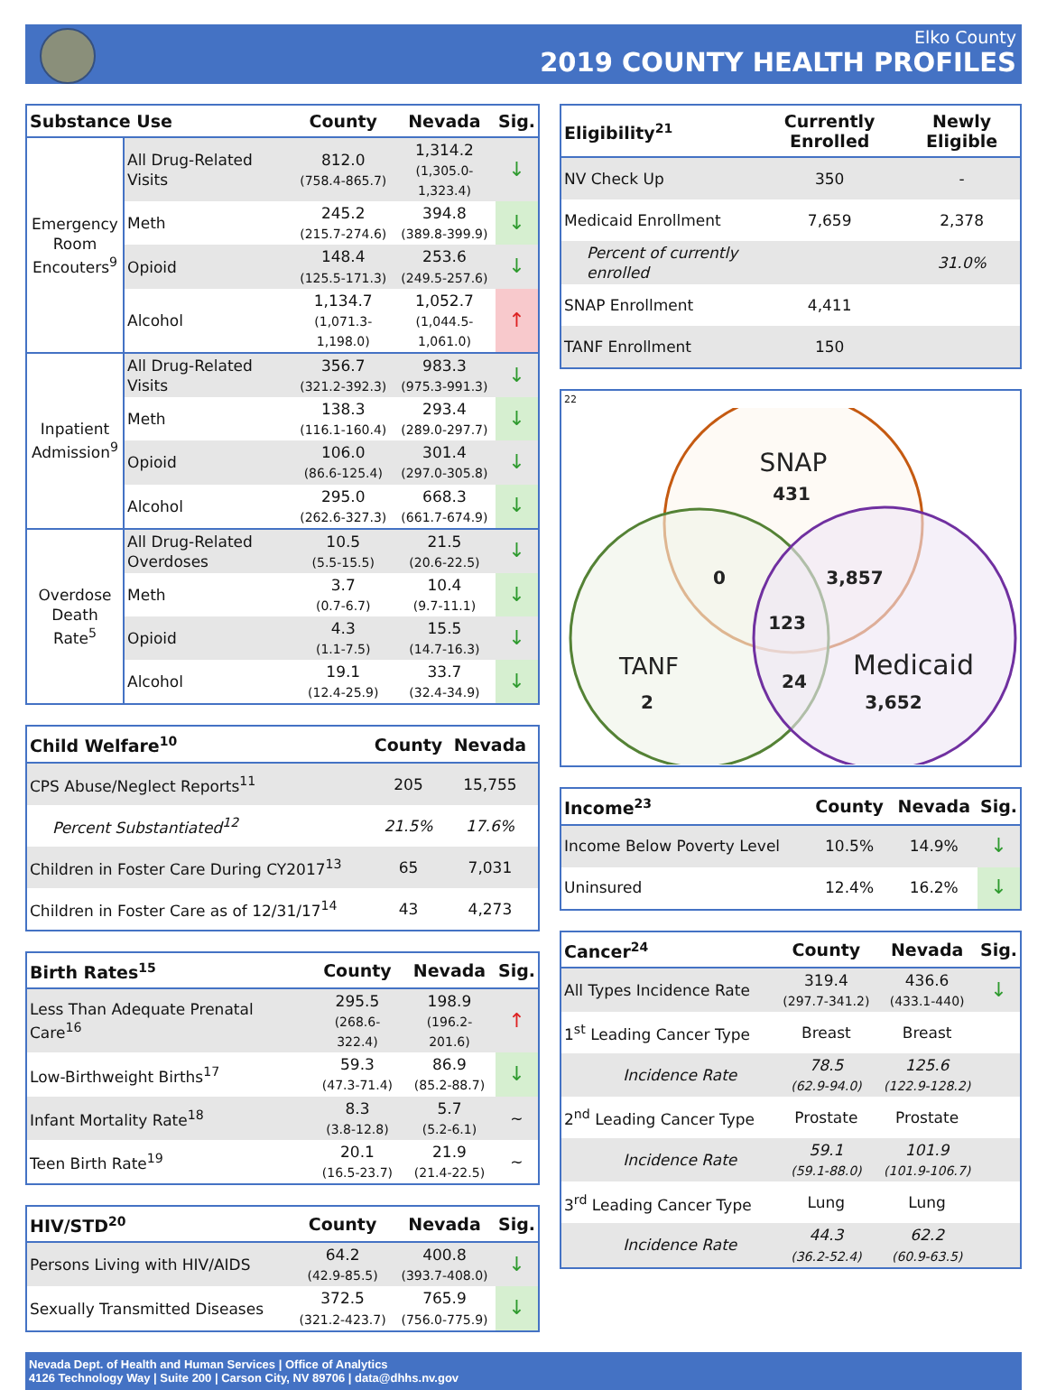Elko County
2019 COUNTY HEALTH PROFILES
| Substance Use | | County | Nevada | Sig. |
| --- | --- | --- | --- | --- |
| Emergency Room Encouters<sup>9</sup> | All Drug-Related Visits | 812.0 (758.4-865.7) | 1,314.2 (1,305.0-1,323.4) | ↓ |
| | Meth | 245.2 (215.7-274.6) | 394.8 (389.8-399.9) | ↓ |
| | Opioid | 148.4 (125.5-171.3) | 253.6 (249.5-257.6) | ↓ |
| | Alcohol | 1,134.7 (1,071.3-1,198.0) | 1,052.7 (1,044.5-1,061.0) | ↑ |
| Inpatient Admission<sup>9</sup> | All Drug-Related Visits | 356.7 (321.2-392.3) | 983.3 (975.3-991.3) | ↓ |
| | Meth | 138.3 (116.1-160.4) | 293.4 (289.0-297.7) | ↓ |
| | Opioid | 106.0 (86.6-125.4) | 301.4 (297.0-305.8) | ↓ |
| | Alcohol | 295.0 (262.6-327.3) | 668.3 (661.7-674.9) | ↓ |
| Overdose Death Rate<sup>5</sup> | All Drug-Related Overdoses | 10.5 (5.5-15.5) | 21.5 (20.6-22.5) | ↓ |
| | Meth | 3.7 (0.7-6.7) | 10.4 (9.7-11.1) | ↓ |
| | Opioid | 4.3 (1.1-7.5) | 15.5 (14.7-16.3) | ↓ |
| | Alcohol | 19.1 (12.4-25.9) | 33.7 (32.4-34.9) | ↓ |
| Child Welfare<sup>10</sup> | County | Nevada | |
| --- | --- | --- | --- |
| CPS Abuse/Neglect Reports<sup>11</sup> | 205 | 15,755 | |
| Percent Substantiated<sup>12</sup> | 21.5% | 17.6% | |
| Children in Foster Care During CY2017<sup>13</sup> | 65 | 7,031 | |
| Children in Foster Care as of 12/31/17<sup>14</sup> | 43 | 4,273 | |
| Birth Rates<sup>15</sup> | County | Nevada | Sig. |
| --- | --- | --- | --- |
| Less Than Adequate Prenatal Care<sup>16</sup> | 295.5 (268.6-322.4) | 198.9 (196.2-201.6) | ↑ |
| Low-Birthweight Births<sup>17</sup> | 59.3 (47.3-71.4) | 86.9 (85.2-88.7) | ↓ |
| Infant Mortality Rate<sup>18</sup> | 8.3 (3.8-12.8) | 5.7 (5.2-6.1) | ~ |
| Teen Birth Rate<sup>19</sup> | 20.1 (16.5-23.7) | 21.9 (21.4-22.5) | ~ |
| HIV/STD<sup>20</sup> | County | Nevada | Sig. |
| --- | --- | --- | --- |
| Persons Living with HIV/AIDS | 64.2 (42.9-85.5) | 400.8 (393.7-408.0) | ↓ |
| Sexually Transmitted Diseases | 372.5 (321.2-423.7) | 765.9 (756.0-775.9) | ↓ |
| Eligibility<sup>21</sup> | Currently Enrolled | Newly Eligible |
| --- | --- | --- |
| NV Check Up | 350 | - |
| Medicaid Enrollment | 7,659 | 2,378 |
| Percent of currently enrolled | | 31.0% |
| SNAP Enrollment | 4,411 | |
| TANF Enrollment | 150 | |
22
SNAP
431
0
3,857
123
24
TANF
2
Medicaid
3,652
| Income<sup>23</sup> | County | Nevada | Sig. |
| --- | --- | --- | --- |
| Income Below Poverty Level | 10.5% | 14.9% | ↓ |
| Uninsured | 12.4% | 16.2% | ↓ |
| Cancer<sup>24</sup> | County | Nevada | Sig. |
| --- | --- | --- | --- |
| All Types Incidence Rate | 319.4 (297.7-341.2) | 436.6 (433.1-440) | ↓ |
| 1<sup>st</sup> Leading Cancer Type | Breast | Breast | |
| Incidence Rate | 78.5 (62.9-94.0) | 125.6 (122.9-128.2) | |
| 2<sup>nd</sup> Leading Cancer Type | Prostate | Prostate | |
| Incidence Rate | 59.1 (59.1-88.0) | 101.9 (101.9-106.7) | |
| 3<sup>rd</sup> Leading Cancer Type | Lung | Lung | |
| Incidence Rate | 44.3 (36.2-52.4) | 62.2 (60.9-63.5) | |
Nevada Dept. of Health and Human Services | Office of Analytics
4126 Technology Way | Suite 200 | Carson City, NV 89706 | data@dhhs.nv.gov